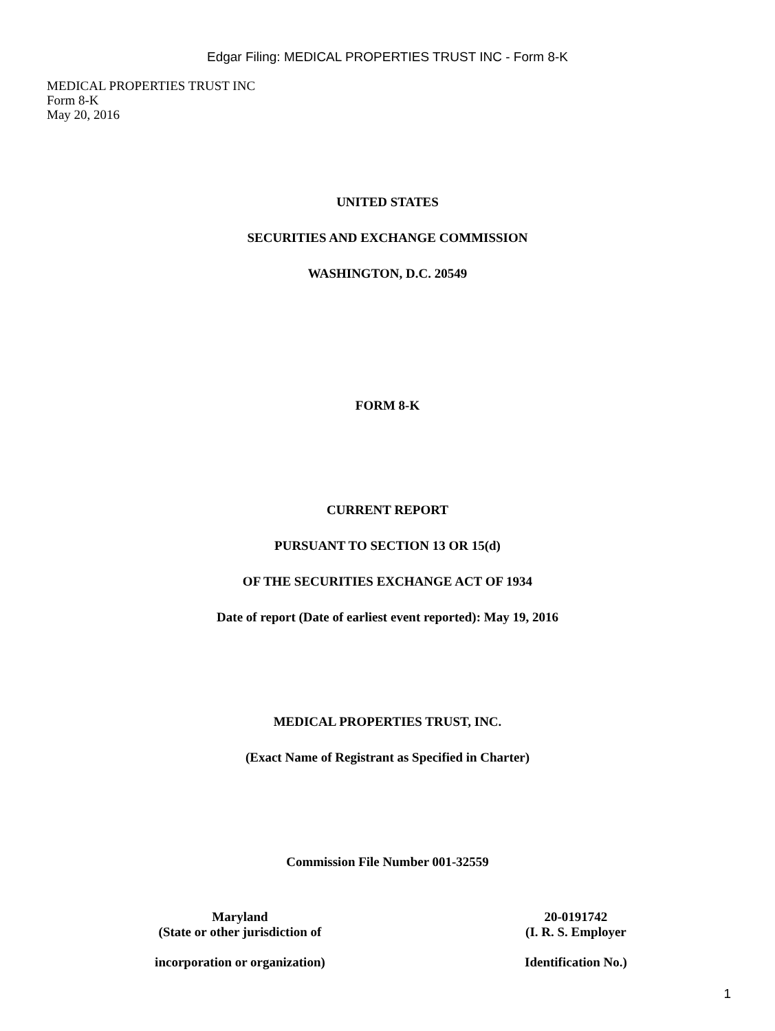Edgar Filing: MEDICAL PROPERTIES TRUST INC - Form 8-K
MEDICAL PROPERTIES TRUST INC
Form 8-K
May 20, 2016
UNITED STATES
SECURITIES AND EXCHANGE COMMISSION
WASHINGTON, D.C. 20549
FORM 8-K
CURRENT REPORT
PURSUANT TO SECTION 13 OR 15(d)
OF THE SECURITIES EXCHANGE ACT OF 1934
Date of report (Date of earliest event reported): May 19, 2016
MEDICAL PROPERTIES TRUST, INC.
(Exact Name of Registrant as Specified in Charter)
Commission File Number 001-32559
Maryland
(State or other jurisdiction of
incorporation or organization)
20-0191742
(I. R. S. Employer
Identification No.)
1